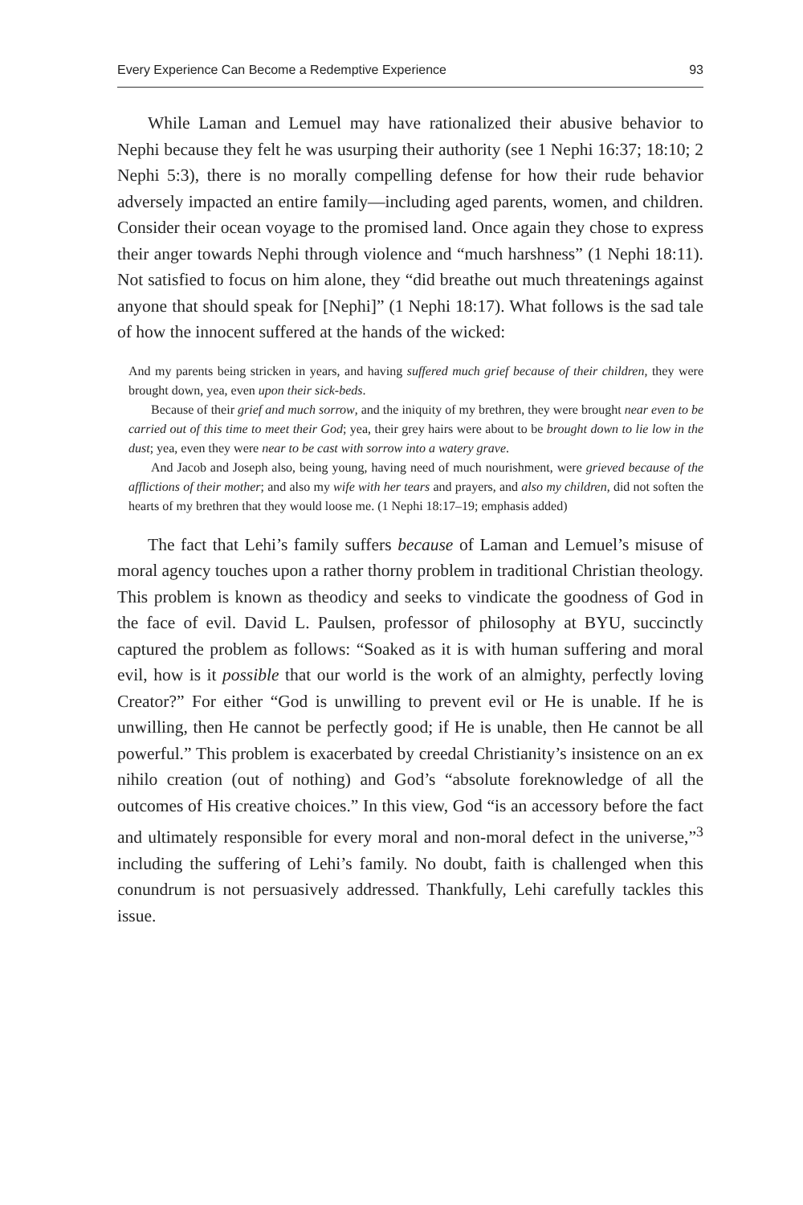Every Experience Can Become a Redemptive Experience 93
While Laman and Lemuel may have rationalized their abusive behavior to Nephi because they felt he was usurping their authority (see 1 Nephi 16:37; 18:10; 2 Nephi 5:3), there is no morally compelling defense for how their rude behavior adversely impacted an entire family—including aged parents, women, and children. Consider their ocean voyage to the promised land. Once again they chose to express their anger towards Nephi through violence and “much harshness” (1 Nephi 18:11). Not satisfied to focus on him alone, they “did breathe out much threatenings against anyone that should speak for [Nephi]” (1 Nephi 18:17). What follows is the sad tale of how the innocent suffered at the hands of the wicked:
And my parents being stricken in years, and having suffered much grief because of their children, they were brought down, yea, even upon their sick-beds.
Because of their grief and much sorrow, and the iniquity of my brethren, they were brought near even to be carried out of this time to meet their God; yea, their grey hairs were about to be brought down to lie low in the dust; yea, even they were near to be cast with sorrow into a watery grave.
And Jacob and Joseph also, being young, having need of much nourishment, were grieved because of the afflictions of their mother; and also my wife with her tears and prayers, and also my children, did not soften the hearts of my brethren that they would loose me. (1 Nephi 18:17–19; emphasis added)
The fact that Lehi’s family suffers because of Laman and Lemuel’s misuse of moral agency touches upon a rather thorny problem in traditional Christian theology. This problem is known as theodicy and seeks to vindicate the goodness of God in the face of evil. David L. Paulsen, professor of philosophy at BYU, succinctly captured the problem as follows: “Soaked as it is with human suffering and moral evil, how is it possible that our world is the work of an almighty, perfectly loving Creator?” For either “God is unwilling to prevent evil or He is unable. If he is unwilling, then He cannot be perfectly good; if He is unable, then He cannot be all powerful.” This problem is exacerbated by creedal Christianity’s insistence on an ex nihilo creation (out of nothing) and God’s “absolute foreknowledge of all the outcomes of His creative choices.” In this view, God “is an accessory before the fact and ultimately responsible for every moral and non-moral defect in the universe,”<sup>3</sup> including the suffering of Lehi’s family. No doubt, faith is challenged when this conundrum is not persuasively addressed. Thankfully, Lehi carefully tackles this issue.